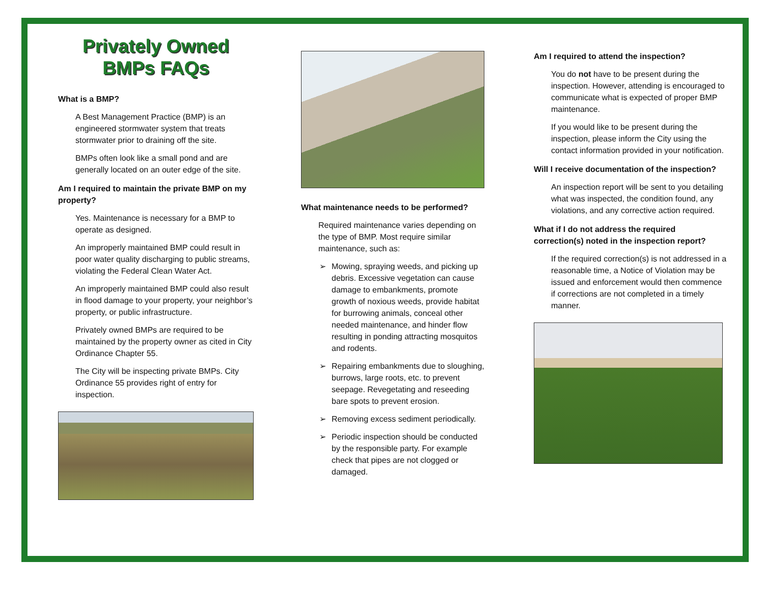Privately Owned
BMPs FAQs
What is a BMP?
A Best Management Practice (BMP) is an engineered stormwater system that treats stormwater prior to draining off the site.
BMPs often look like a small pond and are generally located on an outer edge of the site.
Am I required to maintain the private BMP on my property?
Yes. Maintenance is necessary for a BMP to operate as designed.
An improperly maintained BMP could result in poor water quality discharging to public streams, violating the Federal Clean Water Act.
An improperly maintained BMP could also result in flood damage to your property, your neighbor’s property, or public infrastructure.
Privately owned BMPs are required to be maintained by the property owner as cited in City Ordinance Chapter 55.
The City will be inspecting private BMPs. City Ordinance 55 provides right of entry for inspection.
What maintenance needs to be performed?
Required maintenance varies depending on the type of BMP. Most require similar maintenance, such as:
➢ Mowing, spraying weeds, and picking up debris. Excessive vegetation can cause damage to embankments, promote growth of noxious weeds, provide habitat for burrowing animals, conceal other needed maintenance, and hinder flow resulting in ponding attracting mosquitos and rodents.
➢ Repairing embankments due to sloughing, burrows, large roots, etc. to prevent seepage. Revegetating and reseeding bare spots to prevent erosion.
➢ Removing excess sediment periodically.
➢ Periodic inspection should be conducted by the responsible party. For example check that pipes are not clogged or damaged.
Am I required to attend the inspection?
You do not have to be present during the inspection. However, attending is encouraged to communicate what is expected of proper BMP maintenance.
If you would like to be present during the inspection, please inform the City using the contact information provided in your notification.
Will I receive documentation of the inspection?
An inspection report will be sent to you detailing what was inspected, the condition found, any violations, and any corrective action required.
What if I do not address the required correction(s) noted in the inspection report?
If the required correction(s) is not addressed in a reasonable time, a Notice of Violation may be issued and enforcement would then commence if corrections are not completed in a timely manner.